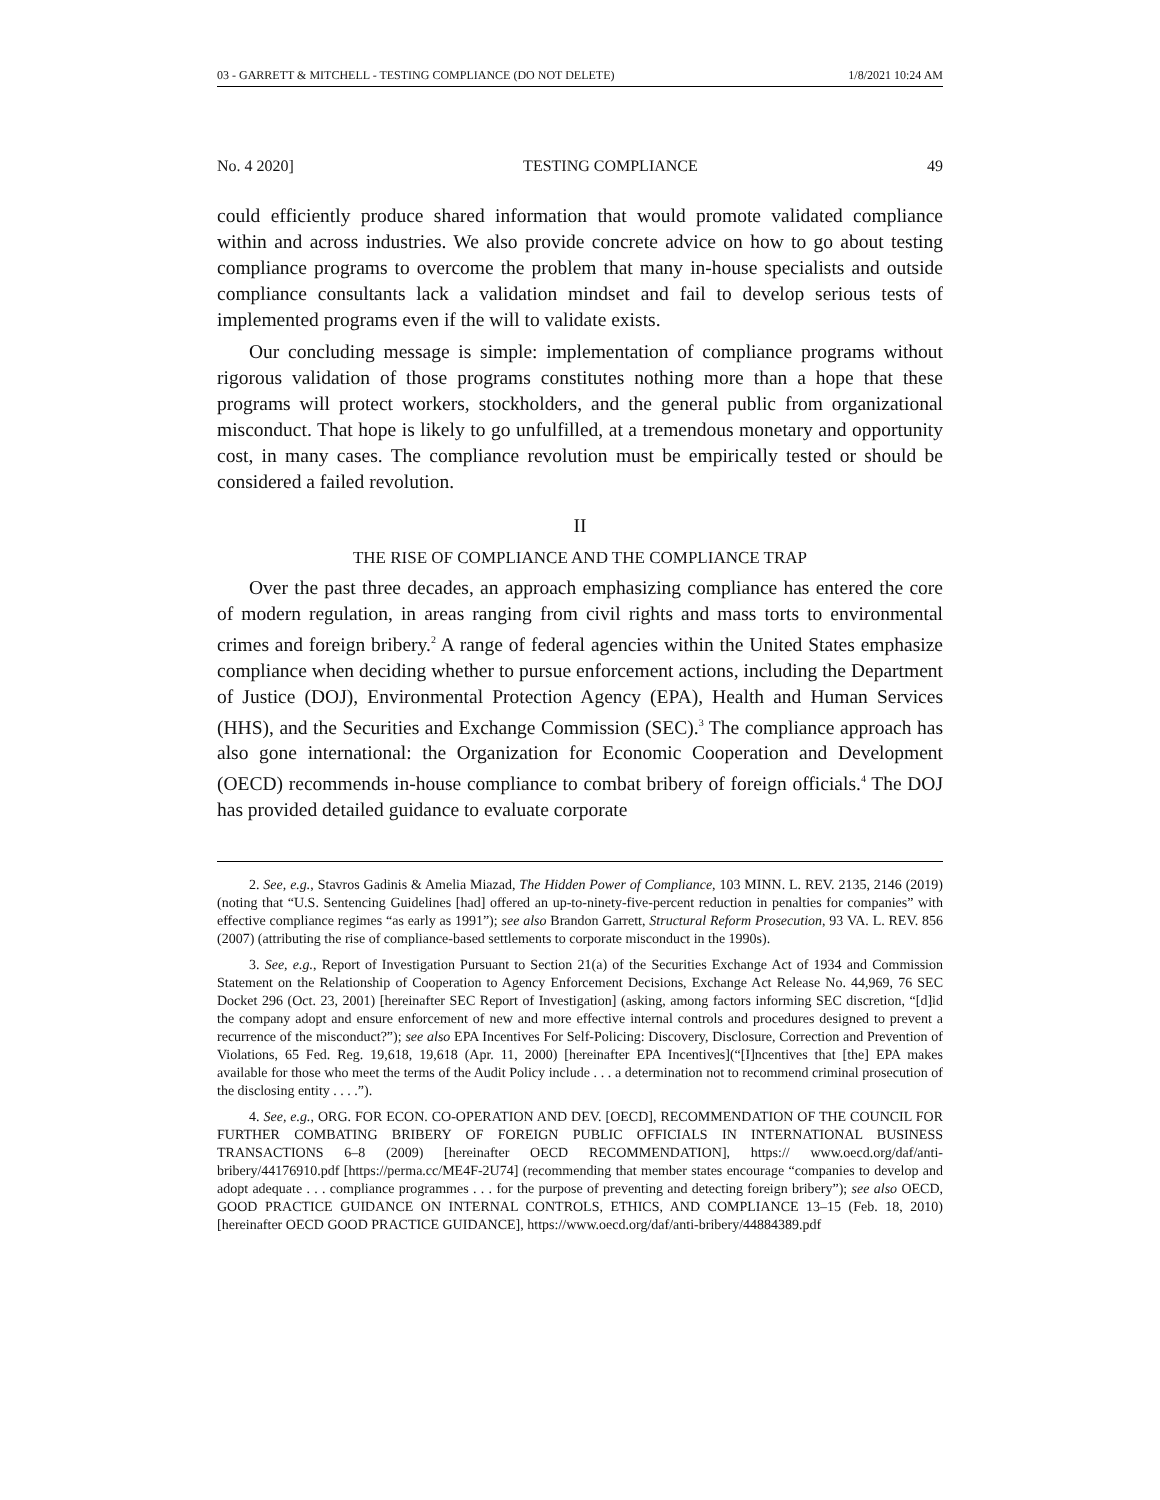03 - GARRETT & MITCHELL - TESTING COMPLIANCE (DO NOT DELETE) 1/8/2021 10:24 AM
No. 4 2020] TESTING COMPLIANCE 49
could efficiently produce shared information that would promote validated compliance within and across industries. We also provide concrete advice on how to go about testing compliance programs to overcome the problem that many in-house specialists and outside compliance consultants lack a validation mindset and fail to develop serious tests of implemented programs even if the will to validate exists.
Our concluding message is simple: implementation of compliance programs without rigorous validation of those programs constitutes nothing more than a hope that these programs will protect workers, stockholders, and the general public from organizational misconduct. That hope is likely to go unfulfilled, at a tremendous monetary and opportunity cost, in many cases. The compliance revolution must be empirically tested or should be considered a failed revolution.
II
THE RISE OF COMPLIANCE AND THE COMPLIANCE TRAP
Over the past three decades, an approach emphasizing compliance has entered the core of modern regulation, in areas ranging from civil rights and mass torts to environmental crimes and foreign bribery.<sup>2</sup> A range of federal agencies within the United States emphasize compliance when deciding whether to pursue enforcement actions, including the Department of Justice (DOJ), Environmental Protection Agency (EPA), Health and Human Services (HHS), and the Securities and Exchange Commission (SEC).<sup>3</sup> The compliance approach has also gone international: the Organization for Economic Cooperation and Development (OECD) recommends in-house compliance to combat bribery of foreign officials.<sup>4</sup> The DOJ has provided detailed guidance to evaluate corporate
2. See, e.g., Stavros Gadinis & Amelia Miazad, The Hidden Power of Compliance, 103 MINN. L. REV. 2135, 2146 (2019) (noting that “U.S. Sentencing Guidelines [had] offered an up-to-ninety-five-percent reduction in penalties for companies” with effective compliance regimes “as early as 1991”); see also Brandon Garrett, Structural Reform Prosecution, 93 VA. L. REV. 856 (2007) (attributing the rise of compliance-based settlements to corporate misconduct in the 1990s).
3. See, e.g., Report of Investigation Pursuant to Section 21(a) of the Securities Exchange Act of 1934 and Commission Statement on the Relationship of Cooperation to Agency Enforcement Decisions, Exchange Act Release No. 44,969, 76 SEC Docket 296 (Oct. 23, 2001) [hereinafter SEC Report of Investigation] (asking, among factors informing SEC discretion, “[d]id the company adopt and ensure enforcement of new and more effective internal controls and procedures designed to prevent a recurrence of the misconduct?”); see also EPA Incentives For Self-Policing: Discovery, Disclosure, Correction and Prevention of Violations, 65 Fed. Reg. 19,618, 19,618 (Apr. 11, 2000) [hereinafter EPA Incentives](“[I]ncentives that [the] EPA makes available for those who meet the terms of the Audit Policy include . . . a determination not to recommend criminal prosecution of the disclosing entity . . . .”).
4. See, e.g., ORG. FOR ECON. CO-OPERATION AND DEV. [OECD], RECOMMENDATION OF THE COUNCIL FOR FURTHER COMBATING BRIBERY OF FOREIGN PUBLIC OFFICIALS IN INTERNATIONAL BUSINESS TRANSACTIONS 6–8 (2009) [hereinafter OECD RECOMMENDATION], https:// www.oecd.org/daf/anti-bribery/44176910.pdf [https://perma.cc/ME4F-2U74] (recommending that member states encourage “companies to develop and adopt adequate . . . compliance programmes . . . for the purpose of preventing and detecting foreign bribery”); see also OECD, GOOD PRACTICE GUIDANCE ON INTERNAL CONTROLS, ETHICS, AND COMPLIANCE 13–15 (Feb. 18, 2010) [hereinafter OECD GOOD PRACTICE GUIDANCE], https://www.oecd.org/daf/anti-bribery/44884389.pdf